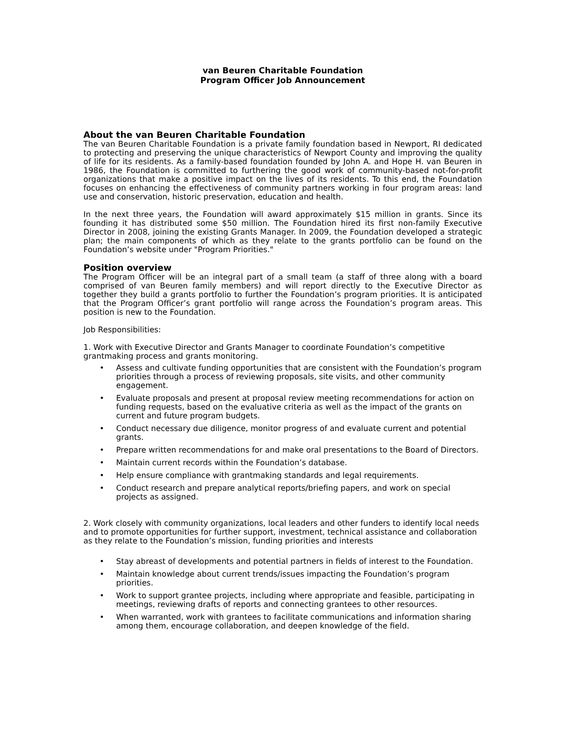van Beuren Charitable Foundation
Program Officer Job Announcement
About the van Beuren Charitable Foundation
The van Beuren Charitable Foundation is a private family foundation based in Newport, RI dedicated to protecting and preserving the unique characteristics of Newport County and improving the quality of life for its residents. As a family-based foundation founded by John A. and Hope H. van Beuren in 1986, the Foundation is committed to furthering the good work of community-based not-for-profit organizations that make a positive impact on the lives of its residents. To this end, the Foundation focuses on enhancing the effectiveness of community partners working in four program areas: land use and conservation, historic preservation, education and health.
In the next three years, the Foundation will award approximately $15 million in grants. Since its founding it has distributed some $50 million. The Foundation hired its first non-family Executive Director in 2008, joining the existing Grants Manager. In 2009, the Foundation developed a strategic plan; the main components of which as they relate to the grants portfolio can be found on the Foundation’s website under "Program Priorities."
Position overview
The Program Officer will be an integral part of a small team (a staff of three along with a board comprised of van Beuren family members) and will report directly to the Executive Director as together they build a grants portfolio to further the Foundation’s program priorities. It is anticipated that the Program Officer’s grant portfolio will range across the Foundation’s program areas. This position is new to the Foundation.
Job Responsibilities:
1. Work with Executive Director and Grants Manager to coordinate Foundation’s competitive grantmaking process and grants monitoring.
• Assess and cultivate funding opportunities that are consistent with the Foundation’s program priorities through a process of reviewing proposals, site visits, and other community engagement.
• Evaluate proposals and present at proposal review meeting recommendations for action on funding requests, based on the evaluative criteria as well as the impact of the grants on current and future program budgets.
• Conduct necessary due diligence, monitor progress of and evaluate current and potential grants.
• Prepare written recommendations for and make oral presentations to the Board of Directors.
• Maintain current records within the Foundation’s database.
• Help ensure compliance with grantmaking standards and legal requirements.
• Conduct research and prepare analytical reports/briefing papers, and work on special projects as assigned.
2. Work closely with community organizations, local leaders and other funders to identify local needs and to promote opportunities for further support, investment, technical assistance and collaboration as they relate to the Foundation’s mission, funding priorities and interests
• Stay abreast of developments and potential partners in fields of interest to the Foundation.
• Maintain knowledge about current trends/issues impacting the Foundation’s program priorities.
• Work to support grantee projects, including where appropriate and feasible, participating in meetings, reviewing drafts of reports and connecting grantees to other resources.
• When warranted, work with grantees to facilitate communications and information sharing among them, encourage collaboration, and deepen knowledge of the field.